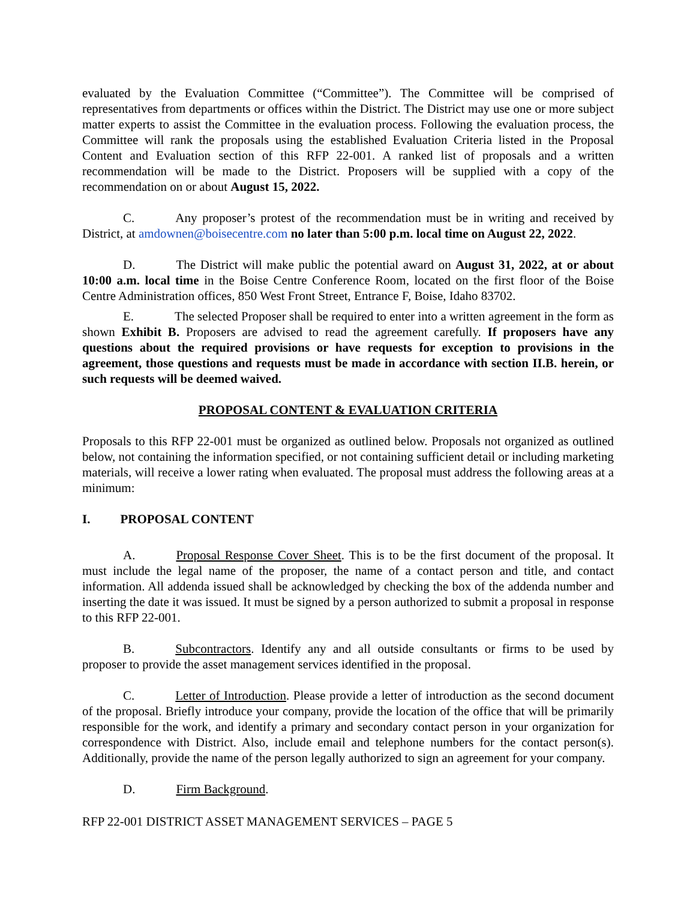evaluated by the Evaluation Committee (“Committee”). The Committee will be comprised of representatives from departments or offices within the District. The District may use one or more subject matter experts to assist the Committee in the evaluation process. Following the evaluation process, the Committee will rank the proposals using the established Evaluation Criteria listed in the Proposal Content and Evaluation section of this RFP 22-001. A ranked list of proposals and a written recommendation will be made to the District. Proposers will be supplied with a copy of the recommendation on or about August 15, 2022.
C. Any proposer’s protest of the recommendation must be in writing and received by District, at amdownen@boisecentre.com no later than 5:00 p.m. local time on August 22, 2022.
D. The District will make public the potential award on August 31, 2022, at or about 10:00 a.m. local time in the Boise Centre Conference Room, located on the first floor of the Boise Centre Administration offices, 850 West Front Street, Entrance F, Boise, Idaho 83702.
E. The selected Proposer shall be required to enter into a written agreement in the form as shown Exhibit B. Proposers are advised to read the agreement carefully. If proposers have any questions about the required provisions or have requests for exception to provisions in the agreement, those questions and requests must be made in accordance with section II.B. herein, or such requests will be deemed waived.
PROPOSAL CONTENT & EVALUATION CRITERIA
Proposals to this RFP 22-001 must be organized as outlined below. Proposals not organized as outlined below, not containing the information specified, or not containing sufficient detail or including marketing materials, will receive a lower rating when evaluated. The proposal must address the following areas at a minimum:
I. PROPOSAL CONTENT
A. Proposal Response Cover Sheet. This is to be the first document of the proposal. It must include the legal name of the proposer, the name of a contact person and title, and contact information. All addenda issued shall be acknowledged by checking the box of the addenda number and inserting the date it was issued. It must be signed by a person authorized to submit a proposal in response to this RFP 22-001.
B. Subcontractors. Identify any and all outside consultants or firms to be used by proposer to provide the asset management services identified in the proposal.
C. Letter of Introduction. Please provide a letter of introduction as the second document of the proposal. Briefly introduce your company, provide the location of the office that will be primarily responsible for the work, and identify a primary and secondary contact person in your organization for correspondence with District. Also, include email and telephone numbers for the contact person(s). Additionally, provide the name of the person legally authorized to sign an agreement for your company.
D. Firm Background.
RFP 22-001 DISTRICT ASSET MANAGEMENT SERVICES – PAGE 5